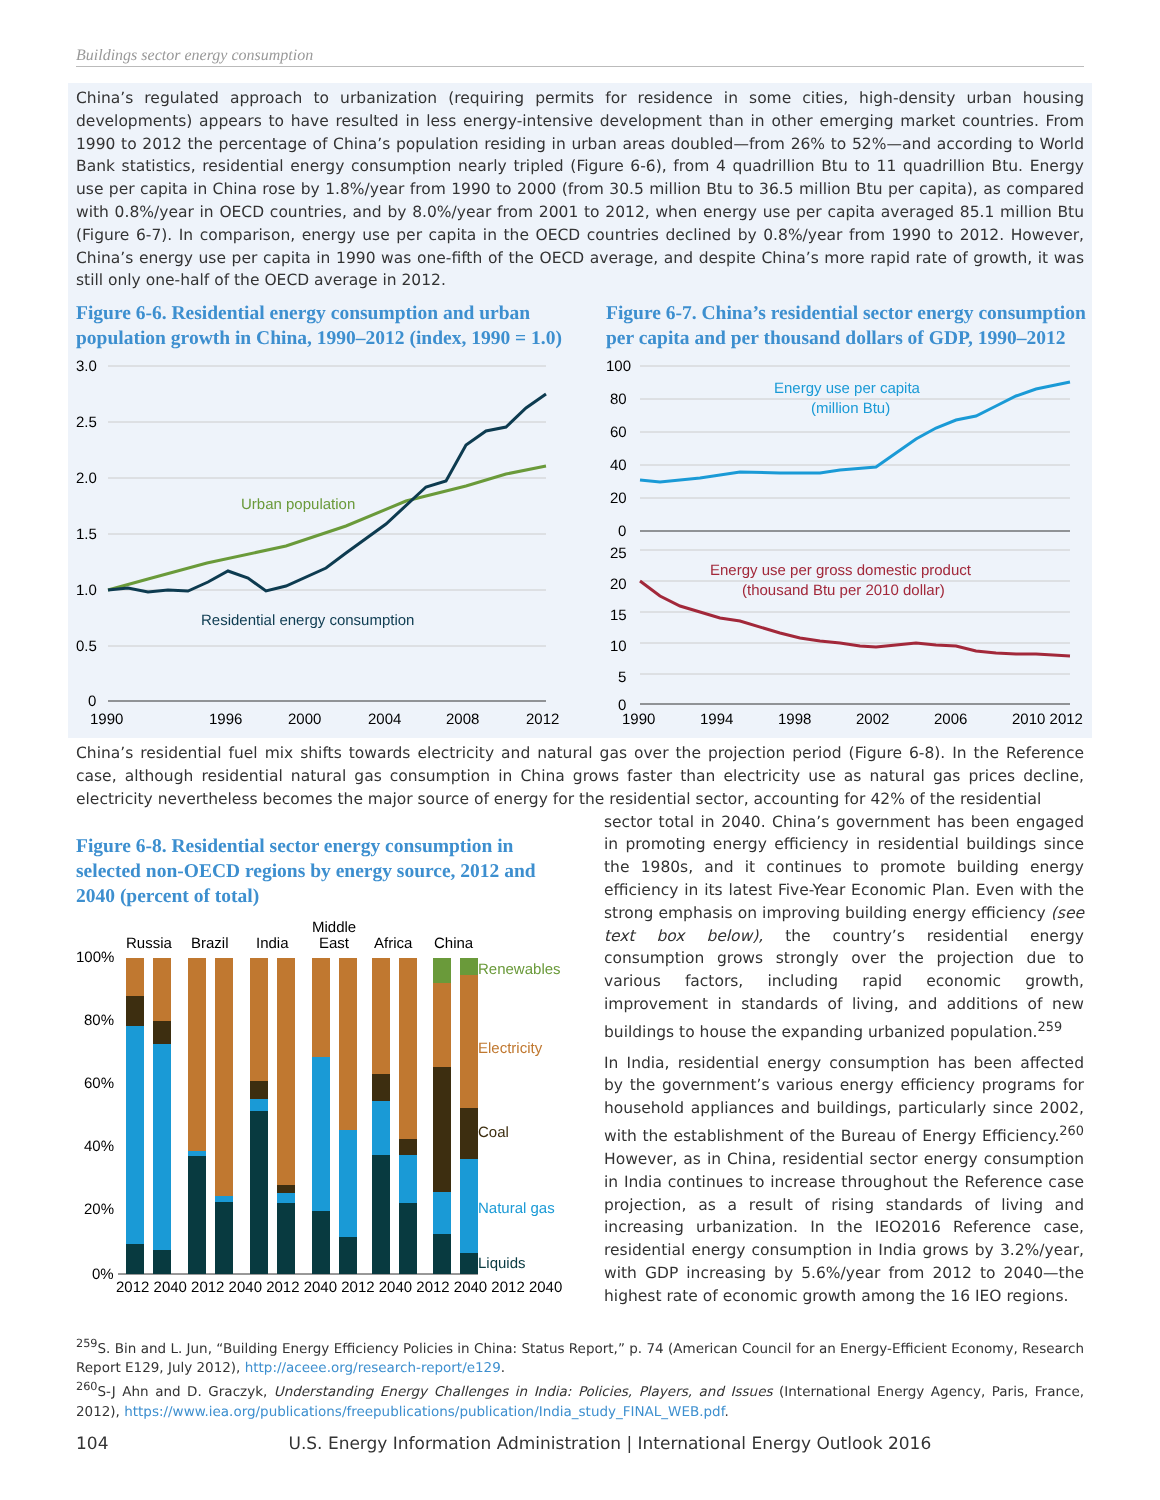Buildings sector energy consumption
China’s regulated approach to urbanization (requiring permits for residence in some cities, high-density urban housing developments) appears to have resulted in less energy-intensive development than in other emerging market countries. From 1990 to 2012 the percentage of China’s population residing in urban areas doubled—from 26% to 52%—and according to World Bank statistics, residential energy consumption nearly tripled (Figure 6-6), from 4 quadrillion Btu to 11 quadrillion Btu. Energy use per capita in China rose by 1.8%/year from 1990 to 2000 (from 30.5 million Btu to 36.5 million Btu per capita), as compared with 0.8%/year in OECD countries, and by 8.0%/year from 2001 to 2012, when energy use per capita averaged 85.1 million Btu (Figure 6-7). In comparison, energy use per capita in the OECD countries declined by 0.8%/year from 1990 to 2012. However, China’s energy use per capita in 1990 was one-fifth of the OECD average, and despite China’s more rapid rate of growth, it was still only one-half of the OECD average in 2012.
Figure 6-6. Residential energy consumption and urban population growth in China, 1990–2012 (index, 1990 = 1.0)
3.0
2.5
2.0
1.5
1.0
0.5
0
Urban population
Residential energy consumption
1990
1996
2000
2004
2008
2012
Figure 6-7. China’s residential sector energy consumption per capita and per thousand dollars of GDP, 1990–2012
100
80
60
40
20
0
25
20
15
10
5
0
Energy use per capita
(million Btu)
Energy use per gross domestic product
(thousand Btu per 2010 dollar)
1990
1994
1998
2002
2006
2010 2012
China’s residential fuel mix shifts towards electricity and natural gas over the projection period (Figure 6-8). In the Reference case, although residential natural gas consumption in China grows faster than electricity use as natural gas prices decline, electricity nevertheless becomes the major source of energy for the residential sector, accounting for 42% of the residential
Figure 6-8. Residential sector energy consumption in selected non-OECD regions by energy source, 2012 and 2040 (percent of total)
Russia
Brazil
India
Middle
East
Africa
China
100%
80%
60%
40%
20%
0%
Renewables
Electricity
Coal
Natural gas
Liquids
2012 2040 2012 2040 2012 2040 2012 2040 2012 2040 2012 2040
sector total in 2040. China’s government has been engaged in promoting energy efficiency in residential buildings since the 1980s, and it continues to promote building energy efficiency in its latest Five-Year Economic Plan. Even with the strong emphasis on improving building energy efficiency (see text box below), the country’s residential energy consumption grows strongly over the projection due to various factors, including rapid economic growth, improvement in standards of living, and additions of new buildings to house the expanding urbanized population.<sup>259</sup>
In India, residential energy consumption has been affected by the government’s various energy efficiency programs for household appliances and buildings, particularly since 2002, with the establishment of the Bureau of Energy Efficiency.<sup>260</sup> However, as in China, residential sector energy consumption in India continues to increase throughout the Reference case projection, as a result of rising standards of living and increasing urbanization. In the IEO2016 Reference case, residential energy consumption in India grows by 3.2%/year, with GDP increasing by 5.6%/year from 2012 to 2040—the highest rate of economic growth among the 16 IEO regions.
<sup>259</sup>S. Bin and L. Jun, “Building Energy Efficiency Policies in China: Status Report,” p. 74 (American Council for an Energy-Efficient Economy, Research Report E129, July 2012), http://aceee.org/research-report/e129.
<sup>260</sup>S-J Ahn and D. Graczyk, Understanding Energy Challenges in India: Policies, Players, and Issues (International Energy Agency, Paris, France, 2012), https://www.iea.org/publications/freepublications/publication/India_study_FINAL_WEB.pdf.
104 U.S. Energy Information Administration | International Energy Outlook 2016